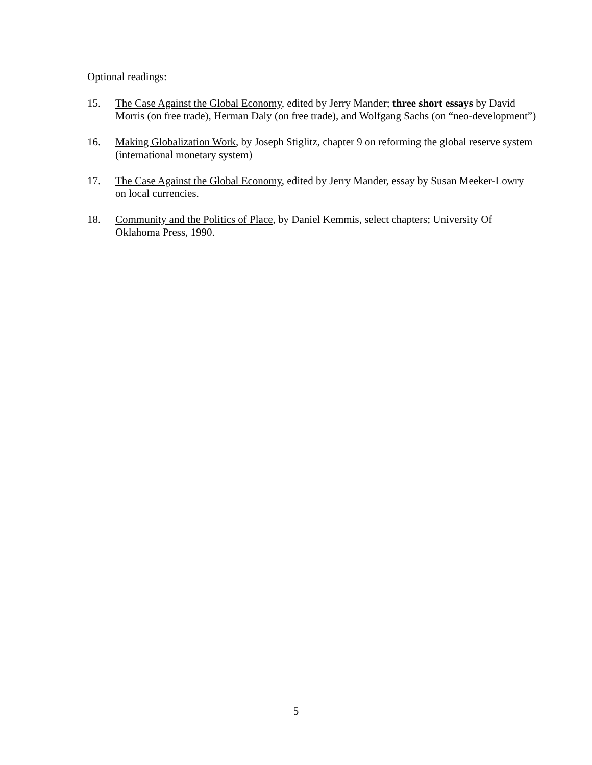Optional readings:
15. The Case Against the Global Economy, edited by Jerry Mander; three short essays by David Morris (on free trade), Herman Daly (on free trade), and Wolfgang Sachs (on “neo-development”)
16. Making Globalization Work, by Joseph Stiglitz, chapter 9 on reforming the global reserve system (international monetary system)
17. The Case Against the Global Economy, edited by Jerry Mander, essay by Susan Meeker-Lowry on local currencies.
18. Community and the Politics of Place, by Daniel Kemmis, select chapters; University Of Oklahoma Press, 1990.
5